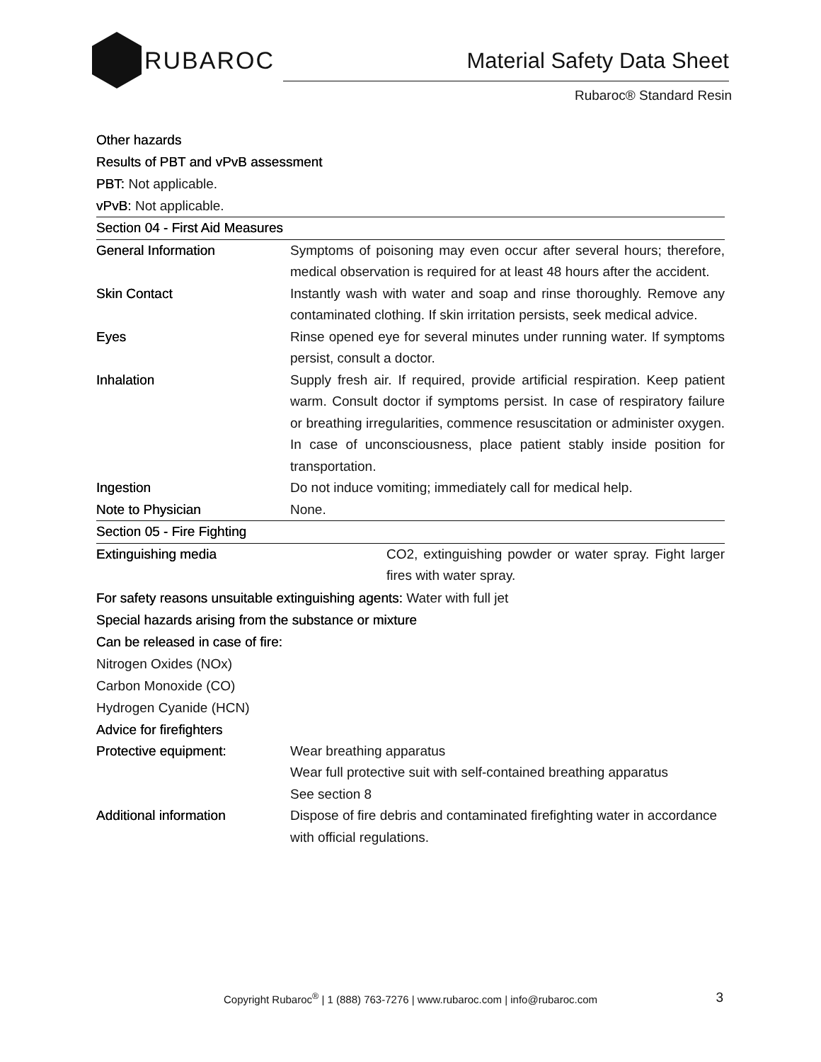RUBAROC
Material Safety Data Sheet
Rubaroc® Standard Resin
Other hazards
Results of PBT and vPvB assessment
PBT: Not applicable.
vPvB: Not applicable.
| Section 04 - First Aid Measures | |
| General Information | Symptoms of poisoning may even occur after several hours; therefore, medical observation is required for at least 48 hours after the accident. |
| Skin Contact | Instantly wash with water and soap and rinse thoroughly. Remove any contaminated clothing. If skin irritation persists, seek medical advice. |
| Eyes | Rinse opened eye for several minutes under running water. If symptoms persist, consult a doctor. |
| Inhalation | Supply fresh air. If required, provide artificial respiration. Keep patient warm. Consult doctor if symptoms persist. In case of respiratory failure or breathing irregularities, commence resuscitation or administer oxygen. In case of unconsciousness, place patient stably inside position for transportation. |
| Ingestion | Do not induce vomiting; immediately call for medical help. |
| Note to Physician | None. |
| Section 05 - Fire Fighting | |
| Extinguishing media | CO2, extinguishing powder or water spray. Fight larger fires with water spray. |
For safety reasons unsuitable extinguishing agents: Water with full jet
Special hazards arising from the substance or mixture
Can be released in case of fire:
Nitrogen Oxides (NOx)
Carbon Monoxide (CO)
Hydrogen Cyanide (HCN)
Advice for firefighters
| Protective equipment: | Wear breathing apparatus Wear full protective suit with self-contained breathing apparatus See section 8 |
| Additional information | Dispose of fire debris and contaminated firefighting water in accordance with official regulations. |
Copyright Rubaroc<sup>®</sup> | 1 (888) 763-7276 | www.rubaroc.com | info@rubaroc.com
3